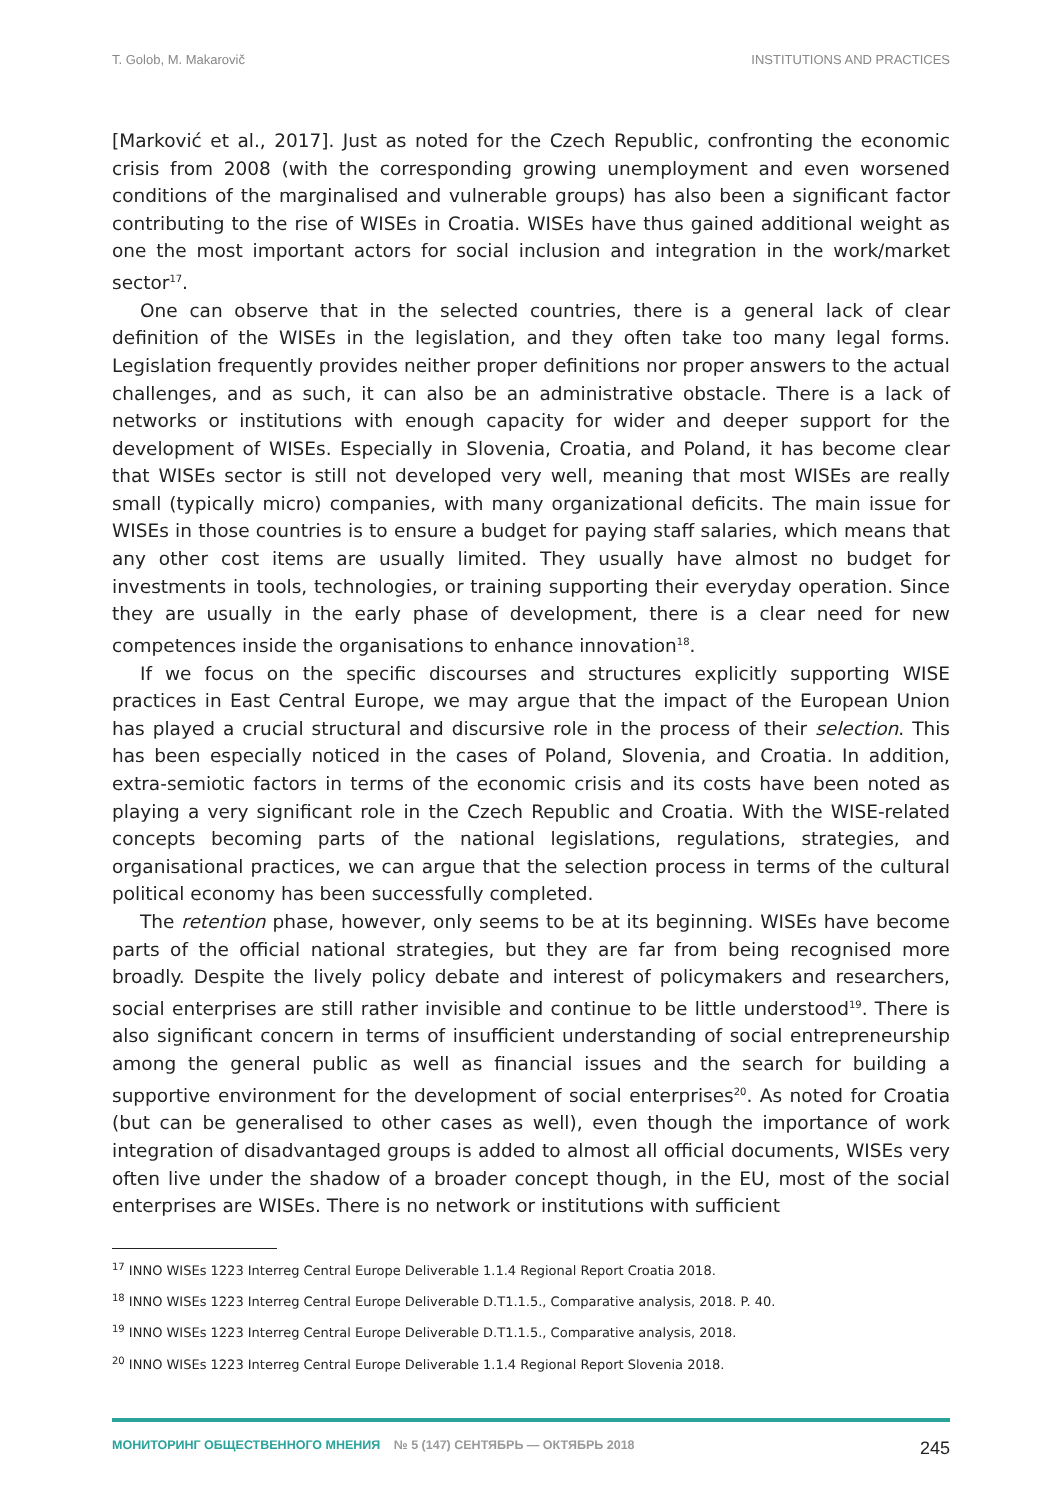T. Golob, M. Makarovič INSTITUTIONS AND PRACTICES
[Marković et al., 2017]. Just as noted for the Czech Republic, confronting the economic crisis from 2008 (with the corresponding growing unemployment and even worsened conditions of the marginalised and vulnerable groups) has also been a significant factor contributing to the rise of WISEs in Croatia. WISEs have thus gained additional weight as one the most important actors for social inclusion and integration in the work/market sector<sup>17</sup>.
One can observe that in the selected countries, there is a general lack of clear definition of the WISEs in the legislation, and they often take too many legal forms. Legislation frequently provides neither proper definitions nor proper answers to the actual challenges, and as such, it can also be an administrative obstacle. There is a lack of networks or institutions with enough capacity for wider and deeper support for the development of WISEs. Especially in Slovenia, Croatia, and Poland, it has become clear that WISEs sector is still not developed very well, meaning that most WISEs are really small (typically micro) companies, with many organizational deficits. The main issue for WISEs in those countries is to ensure a budget for paying staff salaries, which means that any other cost items are usually limited. They usually have almost no budget for investments in tools, technologies, or training supporting their everyday operation. Since they are usually in the early phase of development, there is a clear need for new competences inside the organisations to enhance innovation<sup>18</sup>.
If we focus on the specific discourses and structures explicitly supporting WISE practices in East Central Europe, we may argue that the impact of the European Union has played a crucial structural and discursive role in the process of their selection. This has been especially noticed in the cases of Poland, Slovenia, and Croatia. In addition, extra-semiotic factors in terms of the economic crisis and its costs have been noted as playing a very significant role in the Czech Republic and Croatia. With the WISE-related concepts becoming parts of the national legislations, regulations, strategies, and organisational practices, we can argue that the selection process in terms of the cultural political economy has been successfully completed.
The retention phase, however, only seems to be at its beginning. WISEs have become parts of the official national strategies, but they are far from being recognised more broadly. Despite the lively policy debate and interest of policymakers and researchers, social enterprises are still rather invisible and continue to be little understood<sup>19</sup>. There is also significant concern in terms of insufficient understanding of social entrepreneurship among the general public as well as financial issues and the search for building a supportive environment for the development of social enterprises<sup>20</sup>. As noted for Croatia (but can be generalised to other cases as well), even though the importance of work integration of disadvantaged groups is added to almost all official documents, WISEs very often live under the shadow of a broader concept though, in the EU, most of the social enterprises are WISEs. There is no network or institutions with sufficient
<sup>17</sup> INNO WISEs 1223 Interreg Central Europe Deliverable 1.1.4 Regional Report Croatia 2018.
<sup>18</sup> INNO WISEs 1223 Interreg Central Europe Deliverable D.T1.1.5., Comparative analysis, 2018. P. 40.
<sup>19</sup> INNO WISEs 1223 Interreg Central Europe Deliverable D.T1.1.5., Comparative analysis, 2018.
<sup>20</sup> INNO WISEs 1223 Interreg Central Europe Deliverable 1.1.4 Regional Report Slovenia 2018.
МОНИТОРИНГ ОБЩЕСТВЕННОГО МНЕНИЯ № 5 (147) СЕНТЯБРЬ — ОКТЯБРЬ 2018
245